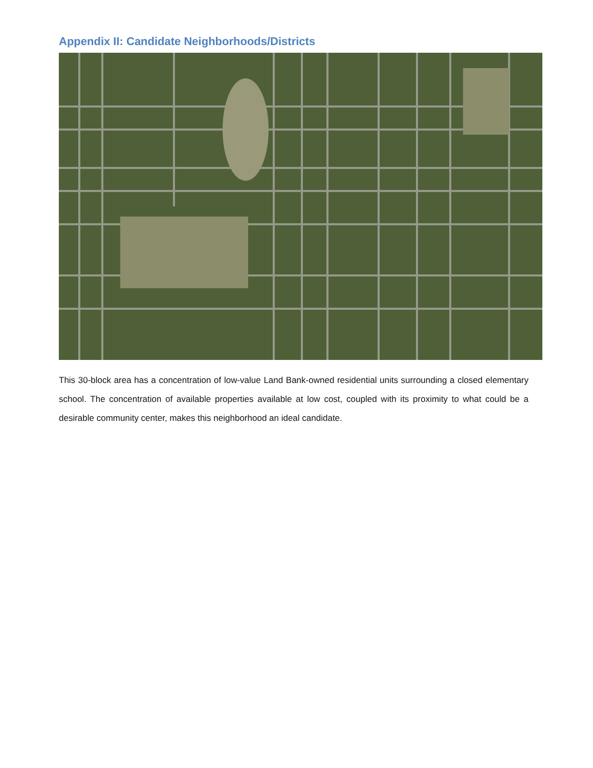Appendix II: Candidate Neighborhoods/Districts
This 30-block area has a concentration of low-value Land Bank-owned residential units surrounding a closed elementary school. The concentration of available properties available at low cost, coupled with its proximity to what could be a desirable community center, makes this neighborhood an ideal candidate.